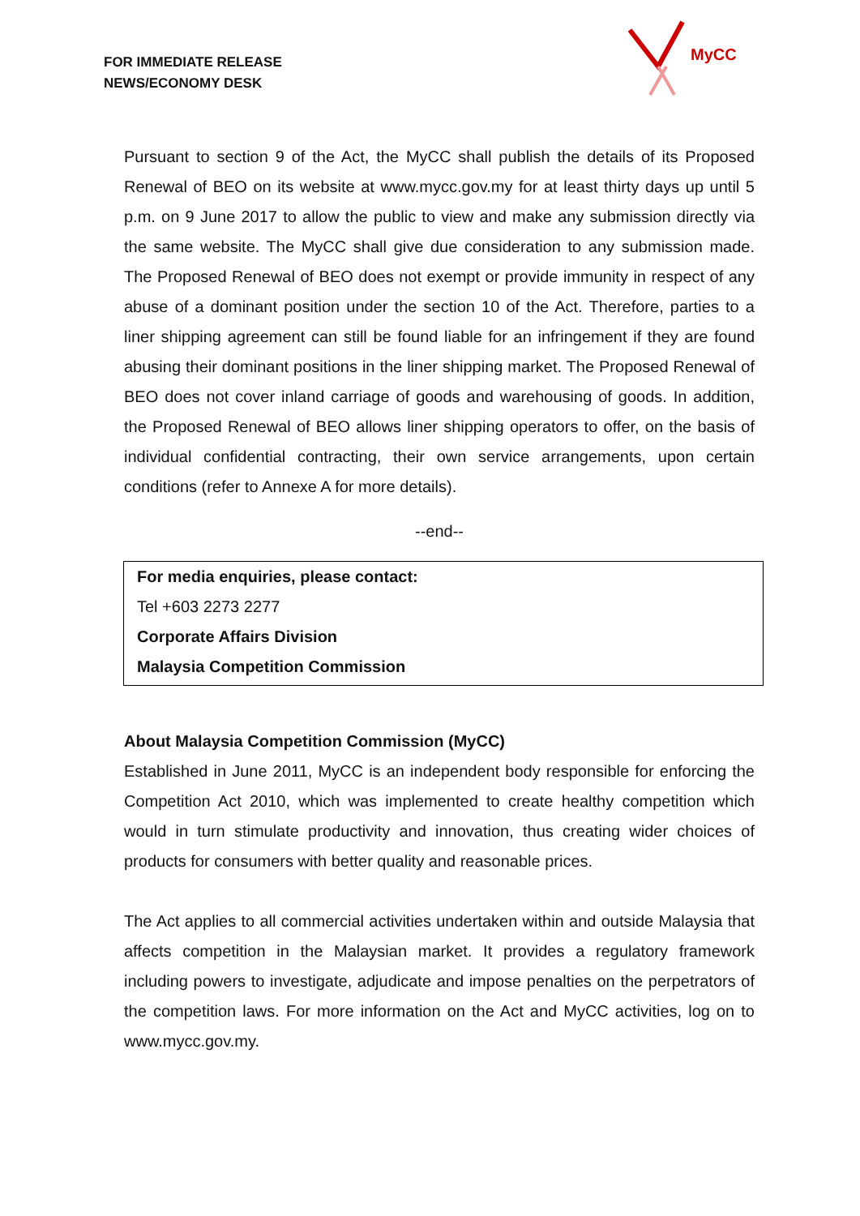FOR IMMEDIATE RELEASE
NEWS/ECONOMY DESK
MyCC
Pursuant to section 9 of the Act, the MyCC shall publish the details of its Proposed Renewal of BEO on its website at www.mycc.gov.my for at least thirty days up until 5 p.m. on 9 June 2017 to allow the public to view and make any submission directly via the same website. The MyCC shall give due consideration to any submission made. The Proposed Renewal of BEO does not exempt or provide immunity in respect of any abuse of a dominant position under the section 10 of the Act. Therefore, parties to a liner shipping agreement can still be found liable for an infringement if they are found abusing their dominant positions in the liner shipping market. The Proposed Renewal of BEO does not cover inland carriage of goods and warehousing of goods. In addition, the Proposed Renewal of BEO allows liner shipping operators to offer, on the basis of individual confidential contracting, their own service arrangements, upon certain conditions (refer to Annexe A for more details).
--end--
For media enquiries, please contact:
Tel +603 2273 2277
Corporate Affairs Division
Malaysia Competition Commission
About Malaysia Competition Commission (MyCC)
Established in June 2011, MyCC is an independent body responsible for enforcing the Competition Act 2010, which was implemented to create healthy competition which would in turn stimulate productivity and innovation, thus creating wider choices of products for consumers with better quality and reasonable prices.
The Act applies to all commercial activities undertaken within and outside Malaysia that affects competition in the Malaysian market. It provides a regulatory framework including powers to investigate, adjudicate and impose penalties on the perpetrators of the competition laws. For more information on the Act and MyCC activities, log on to www.mycc.gov.my.